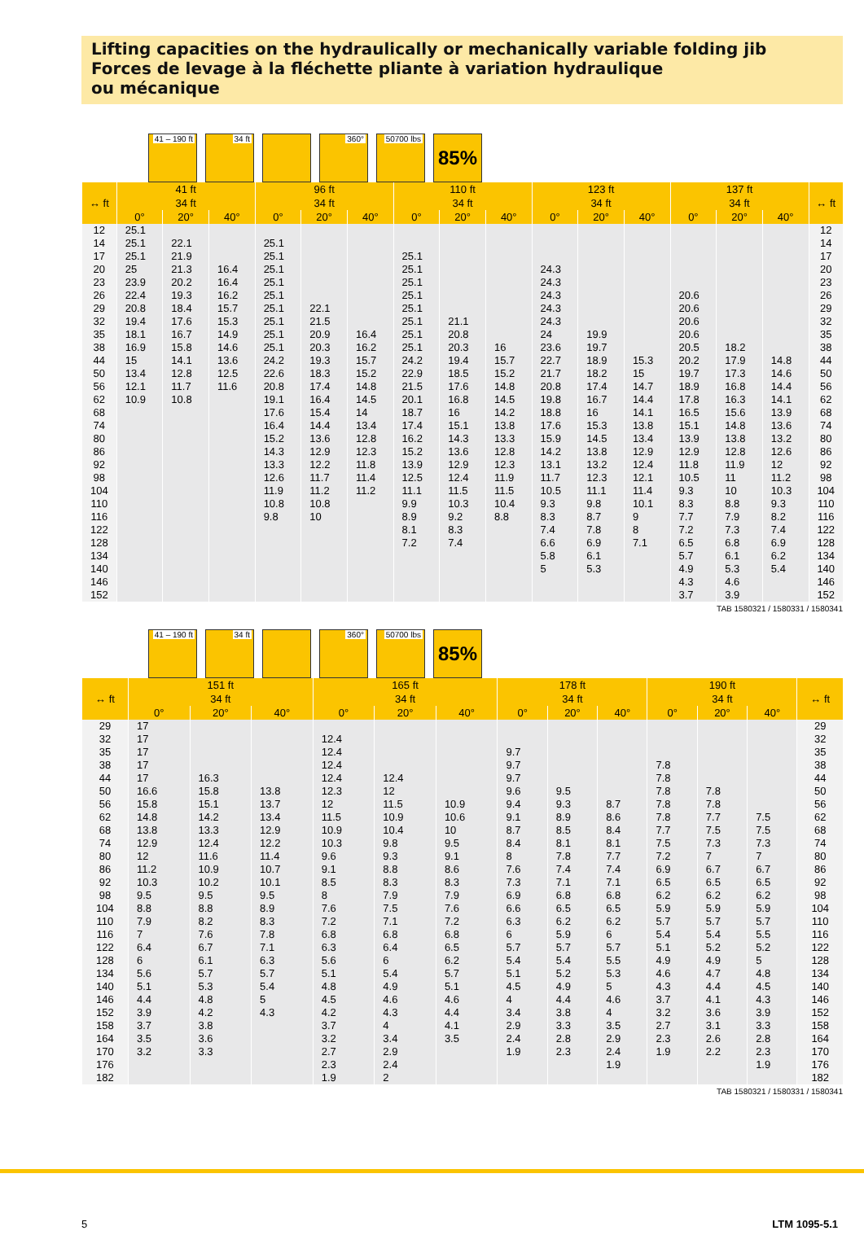Lifting capacities on the hydraulically or mechanically variable folding jib
Forces de levage à la fléchette pliante à variation hydraulique
ou mécanique
41 – 190 ft
34 ft 360° 50700 lbs
85%
| ↔ ft | 41 ft | | | 96 ft | | | 110 ft | | | 123 ft | | | 137 ft | | | ↔ ft |
| --- | --- | --- | --- | --- | --- | --- | --- | --- | --- | --- | --- | --- | --- | --- | --- | --- |
| | 34 ft | | | 34 ft | | | 34 ft | | | 34 ft | | | 34 ft | | | |
| | 0° | 20° | 40° | 0° | 20° | 40° | 0° | 20° | 40° | 0° | 20° | 40° | 0° | 20° | 40° | |
| 12 | 25.1 | | | | | | | | | | | | | | | 12 |
| 14 | 25.1 | 22.1 | | 25.1 | | | | | | | | | | | | 14 |
| 17 | 25.1 | 21.9 | | 25.1 | | | 25.1 | | | | | | | | | 17 |
| 20 | 25 | 21.3 | 16.4 | 25.1 | | | 25.1 | | | 24.3 | | | | | | 20 |
| 23 | 23.9 | 20.2 | 16.4 | 25.1 | | | 25.1 | | | 24.3 | | | | | | 23 |
| 26 | 22.4 | 19.3 | 16.2 | 25.1 | | | 25.1 | | | 24.3 | | | 20.6 | | | 26 |
| 29 | 20.8 | 18.4 | 15.7 | 25.1 | 22.1 | | 25.1 | | | 24.3 | | | 20.6 | | | 29 |
| 32 | 19.4 | 17.6 | 15.3 | 25.1 | 21.5 | | 25.1 | 21.1 | | 24.3 | | | 20.6 | | | 32 |
| 35 | 18.1 | 16.7 | 14.9 | 25.1 | 20.9 | 16.4 | 25.1 | 20.8 | | 24 | 19.9 | | 20.6 | | | 35 |
| 38 | 16.9 | 15.8 | 14.6 | 25.1 | 20.3 | 16.2 | 25.1 | 20.3 | 16 | 23.6 | 19.7 | | 20.5 | 18.2 | | 38 |
| 44 | 15 | 14.1 | 13.6 | 24.2 | 19.3 | 15.7 | 24.2 | 19.4 | 15.7 | 22.7 | 18.9 | 15.3 | 20.2 | 17.9 | 14.8 | 44 |
| 50 | 13.4 | 12.8 | 12.5 | 22.6 | 18.3 | 15.2 | 22.9 | 18.5 | 15.2 | 21.7 | 18.2 | 15 | 19.7 | 17.3 | 14.6 | 50 |
| 56 | 12.1 | 11.7 | 11.6 | 20.8 | 17.4 | 14.8 | 21.5 | 17.6 | 14.8 | 20.8 | 17.4 | 14.7 | 18.9 | 16.8 | 14.4 | 56 |
| 62 | 10.9 | 10.8 | | 19.1 | 16.4 | 14.5 | 20.1 | 16.8 | 14.5 | 19.8 | 16.7 | 14.4 | 17.8 | 16.3 | 14.1 | 62 |
| 68 | | | | 17.6 | 15.4 | 14 | 18.7 | 16 | 14.2 | 18.8 | 16 | 14.1 | 16.5 | 15.6 | 13.9 | 68 |
| 74 | | | | 16.4 | 14.4 | 13.4 | 17.4 | 15.1 | 13.8 | 17.6 | 15.3 | 13.8 | 15.1 | 14.8 | 13.6 | 74 |
| 80 | | | | 15.2 | 13.6 | 12.8 | 16.2 | 14.3 | 13.3 | 15.9 | 14.5 | 13.4 | 13.9 | 13.8 | 13.2 | 80 |
| 86 | | | | 14.3 | 12.9 | 12.3 | 15.2 | 13.6 | 12.8 | 14.2 | 13.8 | 12.9 | 12.9 | 12.8 | 12.6 | 86 |
| 92 | | | | 13.3 | 12.2 | 11.8 | 13.9 | 12.9 | 12.3 | 13.1 | 13.2 | 12.4 | 11.8 | 11.9 | 12 | 92 |
| 98 | | | | 12.6 | 11.7 | 11.4 | 12.5 | 12.4 | 11.9 | 11.7 | 12.3 | 12.1 | 10.5 | 11 | 11.2 | 98 |
| 104 | | | | 11.9 | 11.2 | 11.2 | 11.1 | 11.5 | 11.5 | 10.5 | 11.1 | 11.4 | 9.3 | 10 | 10.3 | 104 |
| 110 | | | | 10.8 | 10.8 | | 9.9 | 10.3 | 10.4 | 9.3 | 9.8 | 10.1 | 8.3 | 8.8 | 9.3 | 110 |
| 116 | | | | 9.8 | 10 | | 8.9 | 9.2 | 8.8 | 8.3 | 8.7 | 9 | 7.7 | 7.9 | 8.2 | 116 |
| 122 | | | | | | | 8.1 | 8.3 | | 7.4 | 7.8 | 8 | 7.2 | 7.3 | 7.4 | 122 |
| 128 | | | | | | | 7.2 | 7.4 | | 6.6 | 6.9 | 7.1 | 6.5 | 6.8 | 6.9 | 128 |
| 134 | | | | | | | | | | 5.8 | 6.1 | | 5.7 | 6.1 | 6.2 | 134 |
| 140 | | | | | | | | | | 5 | 5.3 | | 4.9 | 5.3 | 5.4 | 140 |
| 146 | | | | | | | | | | | | | 4.3 | 4.6 | | 146 |
| 152 | | | | | | | | | | | | | 3.7 | 3.9 | | 152 |
TAB 1580321 / 1580331 / 1580341
41 – 190 ft
34 ft 360° 50700 lbs
85%
| ↔ ft | 151 ft | | | 165 ft | | | 178 ft | | | 190 ft | | | ↔ ft |
| --- | --- | --- | --- | --- | --- | --- | --- | --- | --- | --- | --- | --- | --- |
| | 34 ft | | | 34 ft | | | 34 ft | | | 34 ft | | | |
| | 0° | 20° | 40° | 0° | 20° | 40° | 0° | 20° | 40° | 0° | 20° | 40° | |
| 29 | 17 | | | | | | | | | | | | 29 |
| 32 | 17 | | | 12.4 | | | | | | | | | 32 |
| 35 | 17 | | | 12.4 | | | 9.7 | | | | | | 35 |
| 38 | 17 | | | 12.4 | | | 9.7 | | | 7.8 | | | 38 |
| 44 | 17 | 16.3 | | 12.4 | 12.4 | | 9.7 | | | 7.8 | | | 44 |
| 50 | 16.6 | 15.8 | 13.8 | 12.3 | 12 | | 9.6 | 9.5 | | 7.8 | 7.8 | | 50 |
| 56 | 15.8 | 15.1 | 13.7 | 12 | 11.5 | 10.9 | 9.4 | 9.3 | 8.7 | 7.8 | 7.8 | | 56 |
| 62 | 14.8 | 14.2 | 13.4 | 11.5 | 10.9 | 10.6 | 9.1 | 8.9 | 8.6 | 7.8 | 7.7 | 7.5 | 62 |
| 68 | 13.8 | 13.3 | 12.9 | 10.9 | 10.4 | 10 | 8.7 | 8.5 | 8.4 | 7.7 | 7.5 | 7.5 | 68 |
| 74 | 12.9 | 12.4 | 12.2 | 10.3 | 9.8 | 9.5 | 8.4 | 8.1 | 8.1 | 7.5 | 7.3 | 7.3 | 74 |
| 80 | 12 | 11.6 | 11.4 | 9.6 | 9.3 | 9.1 | 8 | 7.8 | 7.7 | 7.2 | 7 | 7 | 80 |
| 86 | 11.2 | 10.9 | 10.7 | 9.1 | 8.8 | 8.6 | 7.6 | 7.4 | 7.4 | 6.9 | 6.7 | 6.7 | 86 |
| 92 | 10.3 | 10.2 | 10.1 | 8.5 | 8.3 | 8.3 | 7.3 | 7.1 | 7.1 | 6.5 | 6.5 | 6.5 | 92 |
| 98 | 9.5 | 9.5 | 9.5 | 8 | 7.9 | 7.9 | 6.9 | 6.8 | 6.8 | 6.2 | 6.2 | 6.2 | 98 |
| 104 | 8.8 | 8.8 | 8.9 | 7.6 | 7.5 | 7.6 | 6.6 | 6.5 | 6.5 | 5.9 | 5.9 | 5.9 | 104 |
| 110 | 7.9 | 8.2 | 8.3 | 7.2 | 7.1 | 7.2 | 6.3 | 6.2 | 6.2 | 5.7 | 5.7 | 5.7 | 110 |
| 116 | 7 | 7.6 | 7.8 | 6.8 | 6.8 | 6.8 | 6 | 5.9 | 6 | 5.4 | 5.4 | 5.5 | 116 |
| 122 | 6.4 | 6.7 | 7.1 | 6.3 | 6.4 | 6.5 | 5.7 | 5.7 | 5.7 | 5.1 | 5.2 | 5.2 | 122 |
| 128 | 6 | 6.1 | 6.3 | 5.6 | 6 | 6.2 | 5.4 | 5.4 | 5.5 | 4.9 | 4.9 | 5 | 128 |
| 134 | 5.6 | 5.7 | 5.7 | 5.1 | 5.4 | 5.7 | 5.1 | 5.2 | 5.3 | 4.6 | 4.7 | 4.8 | 134 |
| 140 | 5.1 | 5.3 | 5.4 | 4.8 | 4.9 | 5.1 | 4.5 | 4.9 | 5 | 4.3 | 4.4 | 4.5 | 140 |
| 146 | 4.4 | 4.8 | 5 | 4.5 | 4.6 | 4.6 | 4 | 4.4 | 4.6 | 3.7 | 4.1 | 4.3 | 146 |
| 152 | 3.9 | 4.2 | 4.3 | 4.2 | 4.3 | 4.4 | 3.4 | 3.8 | 4 | 3.2 | 3.6 | 3.9 | 152 |
| 158 | 3.7 | 3.8 | | 3.7 | 4 | 4.1 | 2.9 | 3.3 | 3.5 | 2.7 | 3.1 | 3.3 | 158 |
| 164 | 3.5 | 3.6 | | 3.2 | 3.4 | 3.5 | 2.4 | 2.8 | 2.9 | 2.3 | 2.6 | 2.8 | 164 |
| 170 | 3.2 | 3.3 | | 2.7 | 2.9 | | 1.9 | 2.3 | 2.4 | 1.9 | 2.2 | 2.3 | 170 |
| 176 | | | | 2.3 | 2.4 | | | | 1.9 | | | 1.9 | 176 |
| 182 | | | | 1.9 | 2 | | | | | | | | 182 |
TAB 1580321 / 1580331 / 1580341
5 LTM 1095-5.1